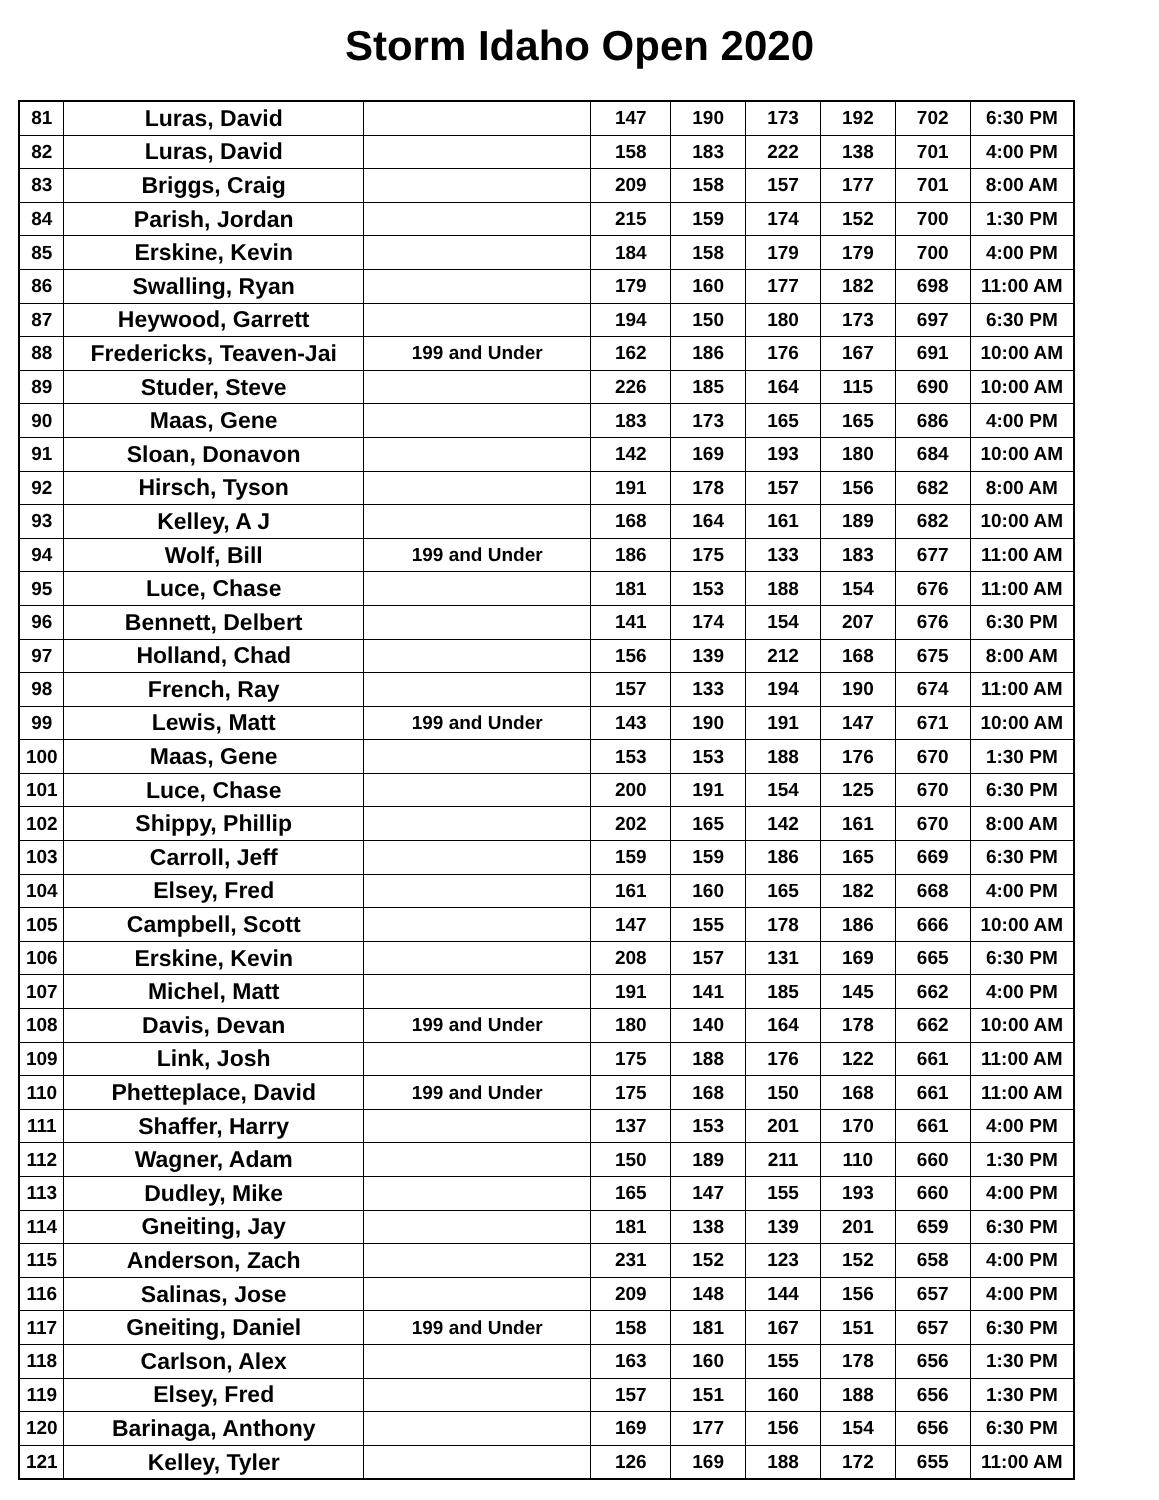Storm Idaho Open 2020
| 81 | Luras, David | | 147 | 190 | 173 | 192 | 702 | 6:30 PM |
| 82 | Luras, David | | 158 | 183 | 222 | 138 | 701 | 4:00 PM |
| 83 | Briggs, Craig | | 209 | 158 | 157 | 177 | 701 | 8:00 AM |
| 84 | Parish, Jordan | | 215 | 159 | 174 | 152 | 700 | 1:30 PM |
| 85 | Erskine, Kevin | | 184 | 158 | 179 | 179 | 700 | 4:00 PM |
| 86 | Swalling, Ryan | | 179 | 160 | 177 | 182 | 698 | 11:00 AM |
| 87 | Heywood, Garrett | | 194 | 150 | 180 | 173 | 697 | 6:30 PM |
| 88 | Fredericks, Teaven-Jai | 199 and Under | 162 | 186 | 176 | 167 | 691 | 10:00 AM |
| 89 | Studer, Steve | | 226 | 185 | 164 | 115 | 690 | 10:00 AM |
| 90 | Maas, Gene | | 183 | 173 | 165 | 165 | 686 | 4:00 PM |
| 91 | Sloan, Donavon | | 142 | 169 | 193 | 180 | 684 | 10:00 AM |
| 92 | Hirsch, Tyson | | 191 | 178 | 157 | 156 | 682 | 8:00 AM |
| 93 | Kelley, A J | | 168 | 164 | 161 | 189 | 682 | 10:00 AM |
| 94 | Wolf, Bill | 199 and Under | 186 | 175 | 133 | 183 | 677 | 11:00 AM |
| 95 | Luce, Chase | | 181 | 153 | 188 | 154 | 676 | 11:00 AM |
| 96 | Bennett, Delbert | | 141 | 174 | 154 | 207 | 676 | 6:30 PM |
| 97 | Holland, Chad | | 156 | 139 | 212 | 168 | 675 | 8:00 AM |
| 98 | French, Ray | | 157 | 133 | 194 | 190 | 674 | 11:00 AM |
| 99 | Lewis, Matt | 199 and Under | 143 | 190 | 191 | 147 | 671 | 10:00 AM |
| 100 | Maas, Gene | | 153 | 153 | 188 | 176 | 670 | 1:30 PM |
| 101 | Luce, Chase | | 200 | 191 | 154 | 125 | 670 | 6:30 PM |
| 102 | Shippy, Phillip | | 202 | 165 | 142 | 161 | 670 | 8:00 AM |
| 103 | Carroll, Jeff | | 159 | 159 | 186 | 165 | 669 | 6:30 PM |
| 104 | Elsey, Fred | | 161 | 160 | 165 | 182 | 668 | 4:00 PM |
| 105 | Campbell, Scott | | 147 | 155 | 178 | 186 | 666 | 10:00 AM |
| 106 | Erskine, Kevin | | 208 | 157 | 131 | 169 | 665 | 6:30 PM |
| 107 | Michel, Matt | | 191 | 141 | 185 | 145 | 662 | 4:00 PM |
| 108 | Davis, Devan | 199 and Under | 180 | 140 | 164 | 178 | 662 | 10:00 AM |
| 109 | Link, Josh | | 175 | 188 | 176 | 122 | 661 | 11:00 AM |
| 110 | Phetteplace, David | 199 and Under | 175 | 168 | 150 | 168 | 661 | 11:00 AM |
| 111 | Shaffer, Harry | | 137 | 153 | 201 | 170 | 661 | 4:00 PM |
| 112 | Wagner, Adam | | 150 | 189 | 211 | 110 | 660 | 1:30 PM |
| 113 | Dudley, Mike | | 165 | 147 | 155 | 193 | 660 | 4:00 PM |
| 114 | Gneiting, Jay | | 181 | 138 | 139 | 201 | 659 | 6:30 PM |
| 115 | Anderson, Zach | | 231 | 152 | 123 | 152 | 658 | 4:00 PM |
| 116 | Salinas, Jose | | 209 | 148 | 144 | 156 | 657 | 4:00 PM |
| 117 | Gneiting, Daniel | 199 and Under | 158 | 181 | 167 | 151 | 657 | 6:30 PM |
| 118 | Carlson, Alex | | 163 | 160 | 155 | 178 | 656 | 1:30 PM |
| 119 | Elsey, Fred | | 157 | 151 | 160 | 188 | 656 | 1:30 PM |
| 120 | Barinaga, Anthony | | 169 | 177 | 156 | 154 | 656 | 6:30 PM |
| 121 | Kelley, Tyler | | 126 | 169 | 188 | 172 | 655 | 11:00 AM |